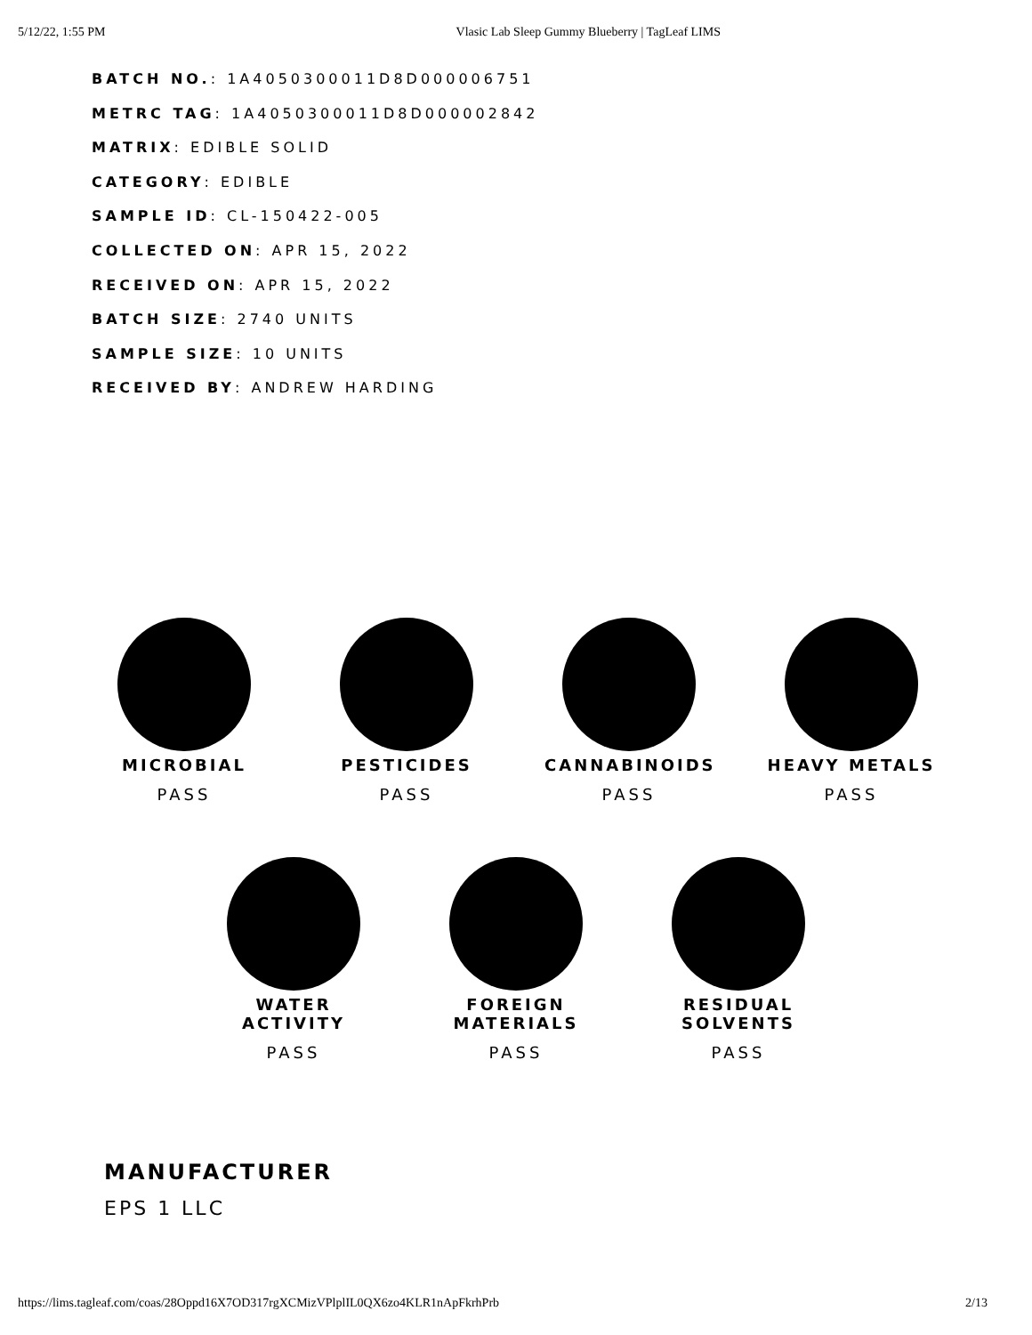5/12/22, 1:55 PM Vlasic Lab Sleep Gummy Blueberry | TagLeaf LIMS
BATCH NO.: 1A4050300011D8D000006751
METRC TAG: 1A4050300011D8D000002842
MATRIX: EDIBLE SOLID
CATEGORY: EDIBLE
SAMPLE ID: CL-150422-005
COLLECTED ON: APR 15, 2022
RECEIVED ON: APR 15, 2022
BATCH SIZE: 2740 UNITS
SAMPLE SIZE: 10 UNITS
RECEIVED BY: ANDREW HARDING
MICROBIAL
PASS
PESTICIDES
PASS
CANNABINOIDS
PASS
HEAVY METALS
PASS
WATER ACTIVITY
PASS
FOREIGN MATERIALS
PASS
RESIDUAL SOLVENTS
PASS
MANUFACTURER
EPS 1 LLC
https://lims.tagleaf.com/coas/28Oppd16X7OD317rgXCMizVPlplIL0QX6zo4KLR1nApFkrhPrb 2/13